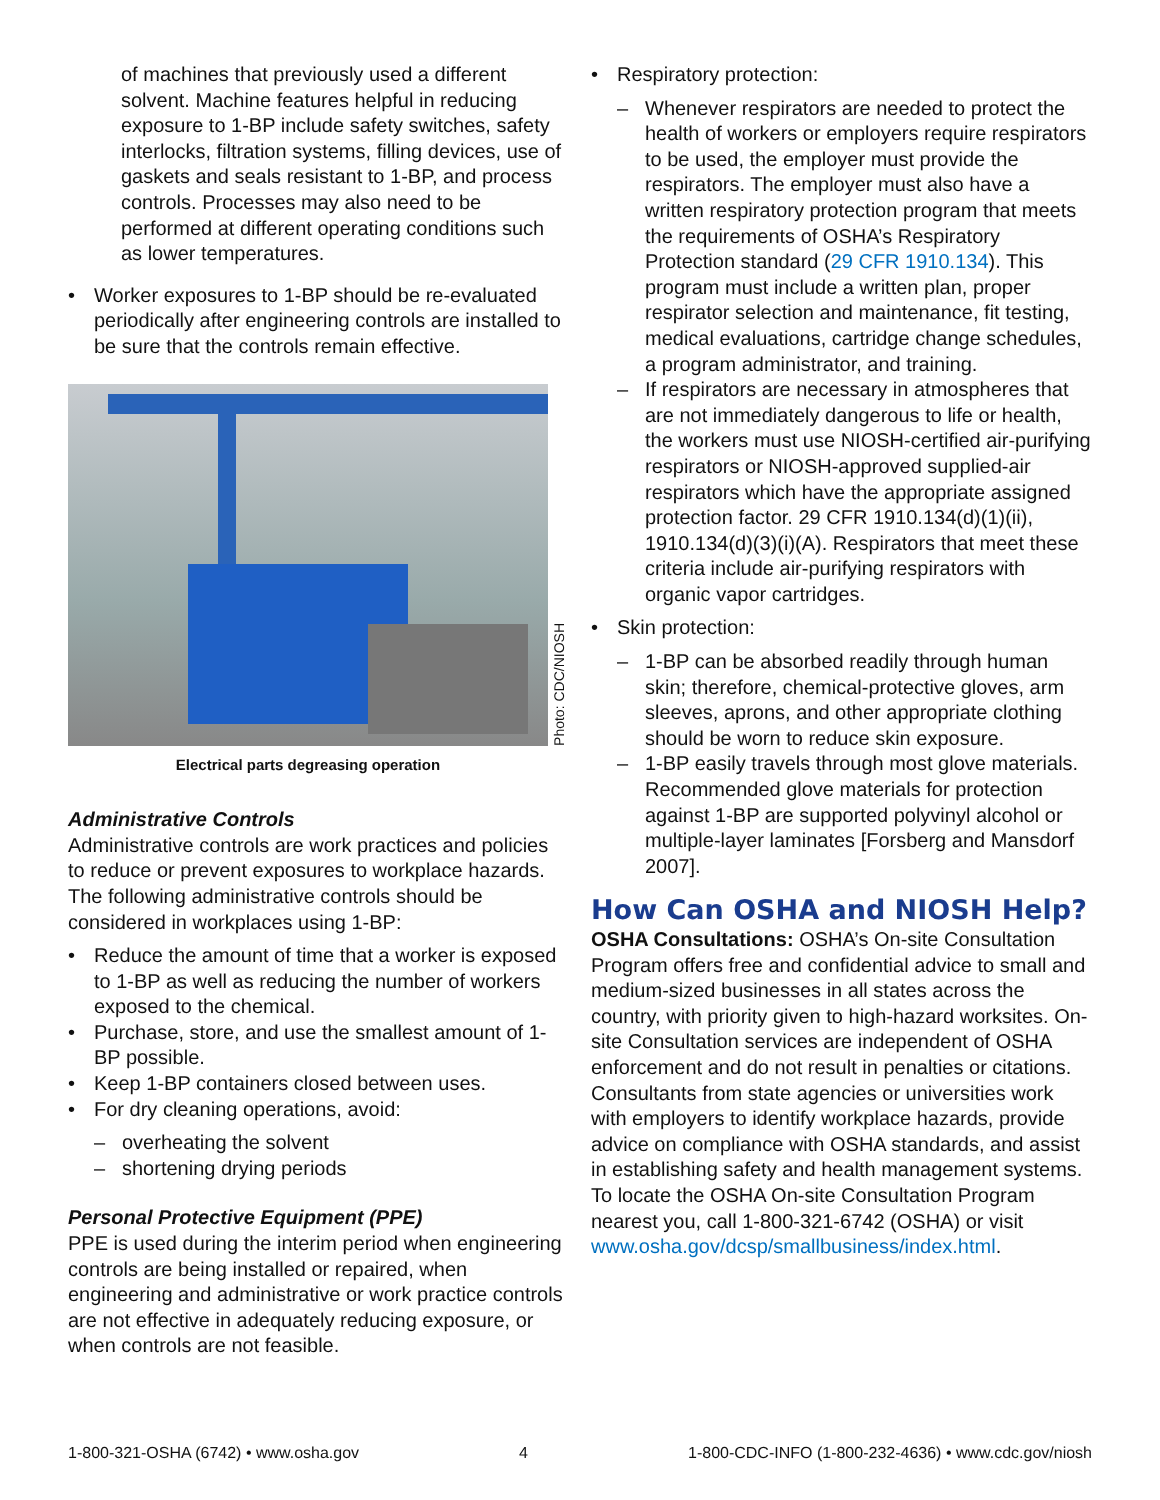of machines that previously used a different solvent. Machine features helpful in reducing exposure to 1-BP include safety switches, safety interlocks, filtration systems, filling devices, use of gaskets and seals resistant to 1-BP, and process controls. Processes may also need to be performed at different operating conditions such as lower temperatures.
• Worker exposures to 1-BP should be re-evaluated periodically after engineering controls are installed to be sure that the controls remain effective.
Photo: CDC/NIOSH
Electrical parts degreasing operation
Administrative Controls
Administrative controls are work practices and policies to reduce or prevent exposures to workplace hazards. The following administrative controls should be considered in workplaces using 1-BP:
• Reduce the amount of time that a worker is exposed to 1-BP as well as reducing the number of workers exposed to the chemical.
• Purchase, store, and use the smallest amount of 1-BP possible.
• Keep 1-BP containers closed between uses.
• For dry cleaning operations, avoid:
– overheating the solvent
– shortening drying periods
Personal Protective Equipment (PPE)
PPE is used during the interim period when engineering controls are being installed or repaired, when engineering and administrative or work practice controls are not effective in adequately reducing exposure, or when controls are not feasible.
• Respiratory protection:
– Whenever respirators are needed to protect the health of workers or employers require respirators to be used, the employer must provide the respirators. The employer must also have a written respiratory protection program that meets the requirements of OSHA’s Respiratory Protection standard (29 CFR 1910.134). This program must include a written plan, proper respirator selection and maintenance, fit testing, medical evaluations, cartridge change schedules, a program administrator, and training.
– If respirators are necessary in atmospheres that are not immediately dangerous to life or health, the workers must use NIOSH-certified air-purifying respirators or NIOSH-approved supplied-air respirators which have the appropriate assigned protection factor. 29 CFR 1910.134(d)(1)(ii), 1910.134(d)(3)(i)(A). Respirators that meet these criteria include air-purifying respirators with organic vapor cartridges.
• Skin protection:
– 1-BP can be absorbed readily through human skin; therefore, chemical-protective gloves, arm sleeves, aprons, and other appropriate clothing should be worn to reduce skin exposure.
– 1-BP easily travels through most glove materials. Recommended glove materials for protection against 1-BP are supported polyvinyl alcohol or multiple-layer laminates [Forsberg and Mansdorf 2007].
How Can OSHA and NIOSH Help?
OSHA Consultations: OSHA’s On-site Consultation Program offers free and confidential advice to small and medium-sized businesses in all states across the country, with priority given to high-hazard worksites. On-site Consultation services are independent of OSHA enforcement and do not result in penalties or citations. Consultants from state agencies or universities work with employers to identify workplace hazards, provide advice on compliance with OSHA standards, and assist in establishing safety and health management systems. To locate the OSHA On-site Consultation Program nearest you, call 1-800-321-6742 (OSHA) or visit www.osha.gov/dcsp/smallbusiness/index.html.
1-800-321-OSHA (6742) • www.osha.gov 4 1-800-CDC-INFO (1-800-232-4636) • www.cdc.gov/niosh